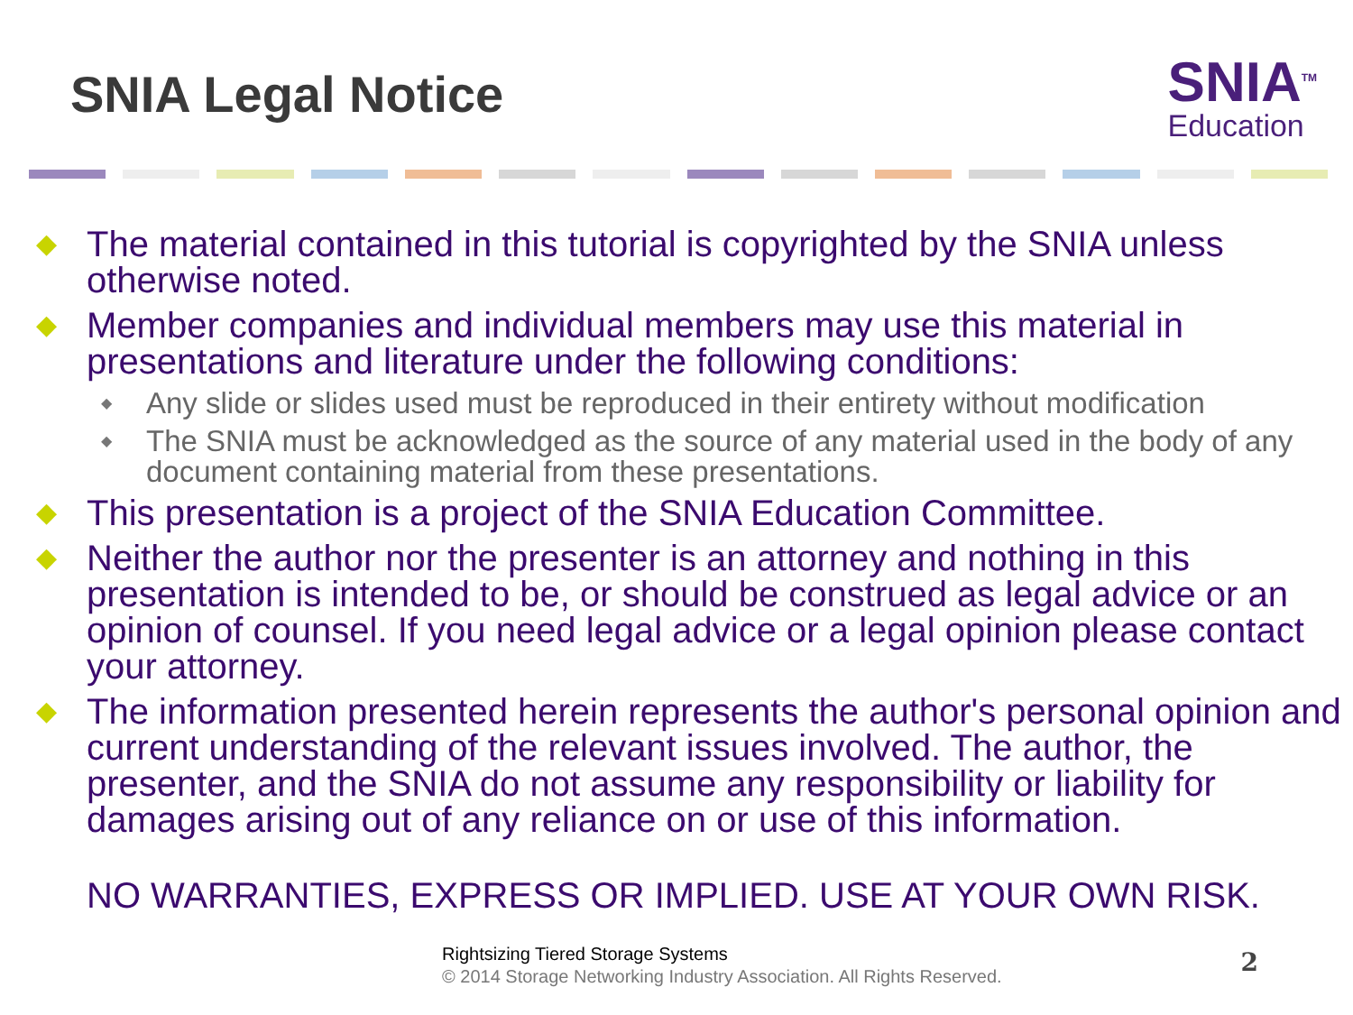SNIA Legal Notice
SNIA<sup>TM</sup>
Education
◆ The material contained in this tutorial is copyrighted by the SNIA unless otherwise noted.
◆ Member companies and individual members may use this material in presentations and literature under the following conditions:
◆ Any slide or slides used must be reproduced in their entirety without modification
◆ The SNIA must be acknowledged as the source of any material used in the body of any document containing material from these presentations.
◆ This presentation is a project of the SNIA Education Committee.
◆ Neither the author nor the presenter is an attorney and nothing in this presentation is intended to be, or should be construed as legal advice or an opinion of counsel. If you need legal advice or a legal opinion please contact your attorney.
◆ The information presented herein represents the author's personal opinion and current understanding of the relevant issues involved. The author, the presenter, and the SNIA do not assume any responsibility or liability for damages arising out of any reliance on or use of this information.
NO WARRANTIES, EXPRESS OR IMPLIED. USE AT YOUR OWN RISK.
Rightsizing Tiered Storage Systems
© 2014 Storage Networking Industry Association. All Rights Reserved.
2